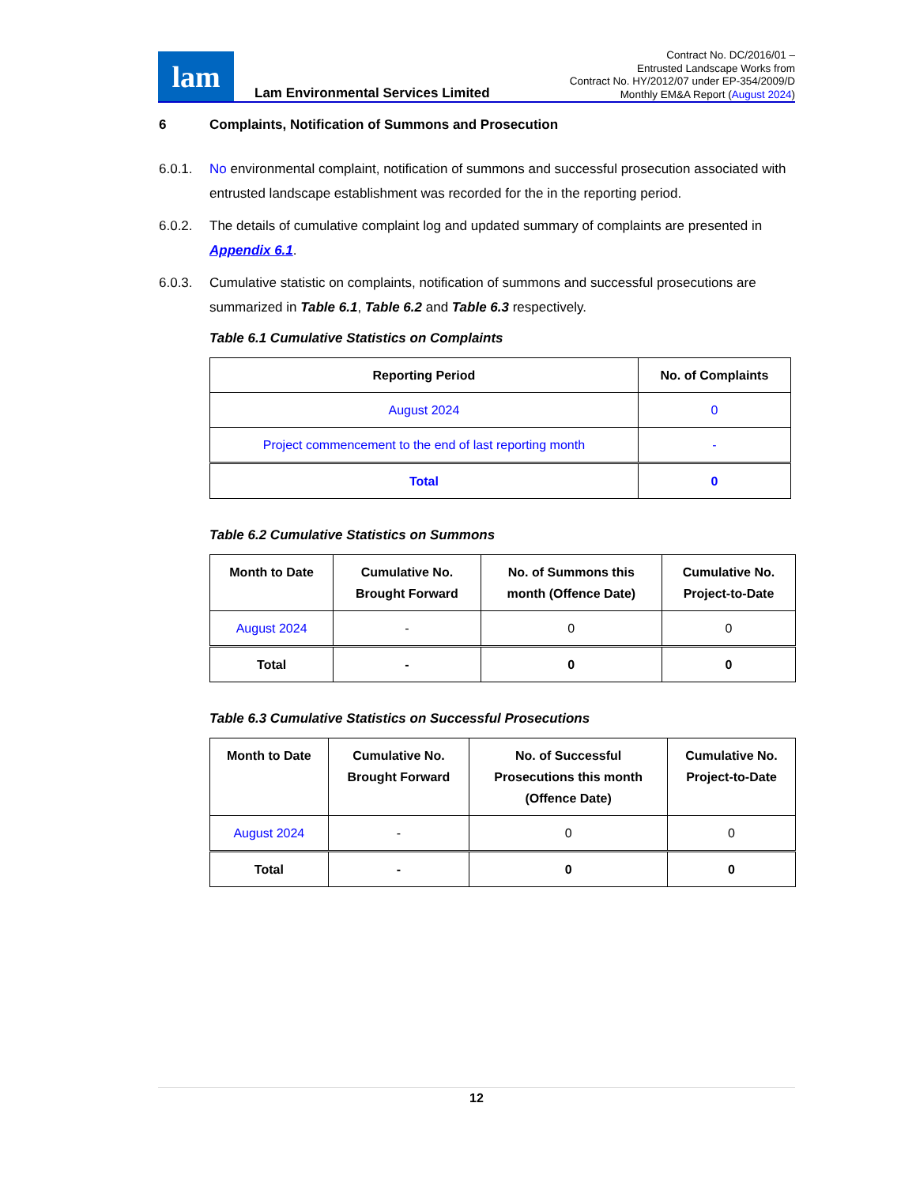lam
Lam Environmental Services Limited
Contract No. DC/2016/01 –
Entrusted Landscape Works from
Contract No. HY/2012/07 under EP-354/2009/D
Monthly EM&A Report (August 2024)
6 Complaints, Notification of Summons and Prosecution
6.0.1. No environmental complaint, notification of summons and successful prosecution associated with entrusted landscape establishment was recorded for the in the reporting period.
6.0.2. The details of cumulative complaint log and updated summary of complaints are presented in Appendix 6.1.
6.0.3. Cumulative statistic on complaints, notification of summons and successful prosecutions are summarized in Table 6.1, Table 6.2 and Table 6.3 respectively.
Table 6.1 Cumulative Statistics on Complaints
| Reporting Period | No. of Complaints |
| --- | --- |
| August 2024 | 0 |
| Project commencement to the end of last reporting month | - |
| Total | 0 |
Table 6.2 Cumulative Statistics on Summons
| Month to Date | Cumulative No. Brought Forward | No. of Summons this month (Offence Date) | Cumulative No. Project-to-Date |
| --- | --- | --- | --- |
| August 2024 | - | 0 | 0 |
| Total | - | 0 | 0 |
Table 6.3 Cumulative Statistics on Successful Prosecutions
| Month to Date | Cumulative No. Brought Forward | No. of Successful Prosecutions this month (Offence Date) | Cumulative No. Project-to-Date |
| --- | --- | --- | --- |
| August 2024 | - | 0 | 0 |
| Total | - | 0 | 0 |
12